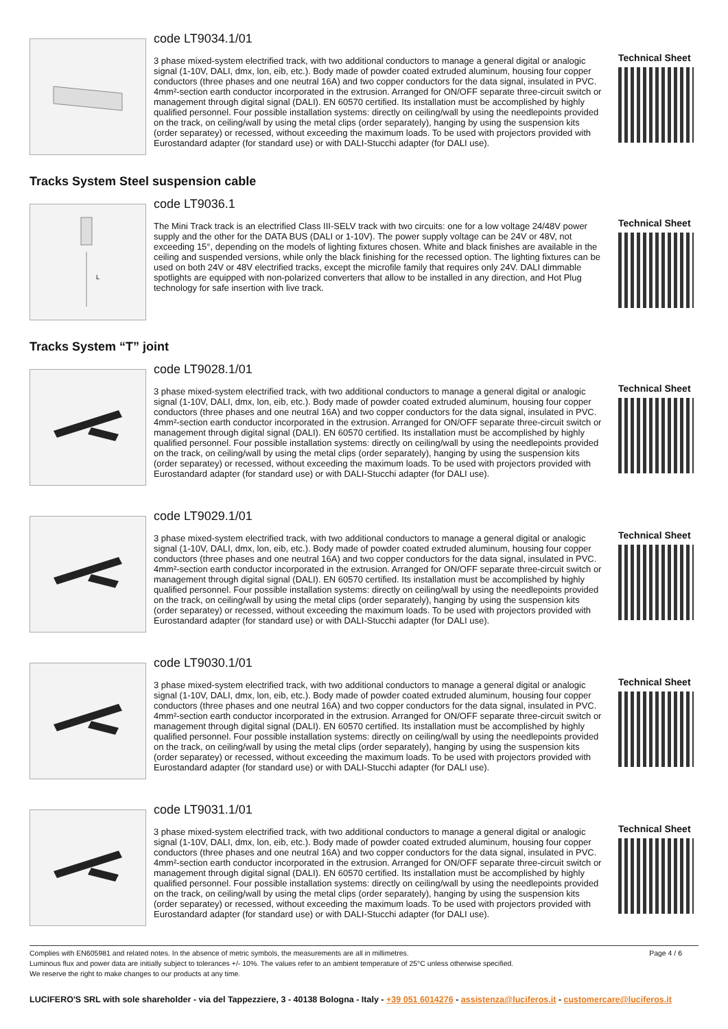code LT9034.1/01
3 phase mixed-system electrified track, with two additional conductors to manage a general digital or analogic signal (1-10V, DALI, dmx, lon, eib, etc.). Body made of powder coated extruded aluminum, housing four copper conductors (three phases and one neutral 16A) and two copper conductors for the data signal, insulated in PVC. 4mm²-section earth conductor incorporated in the extrusion. Arranged for ON/OFF separate three-circuit switch or management through digital signal (DALI). EN 60570 certified. Its installation must be accomplished by highly qualified personnel. Four possible installation systems: directly on ceiling/wall by using the needlepoints provided on the track, on ceiling/wall by using the metal clips (order separately), hanging by using the suspension kits (order separatey) or recessed, without exceeding the maximum loads. To be used with projectors provided with Eurostandard adapter (for standard use) or with DALI-Stucchi adapter (for DALI use).
Technical Sheet
Tracks System Steel suspension cable
L
code LT9036.1
The Mini Track track is an electrified Class III-SELV track with two circuits: one for a low voltage 24/48V power supply and the other for the DATA BUS (DALI or 1-10V). The power supply voltage can be 24V or 48V, not exceeding 15°, depending on the models of lighting fixtures chosen. White and black finishes are available in the ceiling and suspended versions, while only the black finishing for the recessed option. The lighting fixtures can be used on both 24V or 48V electrified tracks, except the microfile family that requires only 24V. DALI dimmable spotlights are equipped with non-polarized converters that allow to be installed in any direction, and Hot Plug technology for safe insertion with live track.
Technical Sheet
Tracks System “T” joint
code LT9028.1/01
3 phase mixed-system electrified track, with two additional conductors to manage a general digital or analogic signal (1-10V, DALI, dmx, lon, eib, etc.). Body made of powder coated extruded aluminum, housing four copper conductors (three phases and one neutral 16A) and two copper conductors for the data signal, insulated in PVC. 4mm²-section earth conductor incorporated in the extrusion. Arranged for ON/OFF separate three-circuit switch or management through digital signal (DALI). EN 60570 certified. Its installation must be accomplished by highly qualified personnel. Four possible installation systems: directly on ceiling/wall by using the needlepoints provided on the track, on ceiling/wall by using the metal clips (order separately), hanging by using the suspension kits (order separatey) or recessed, without exceeding the maximum loads. To be used with projectors provided with Eurostandard adapter (for standard use) or with DALI-Stucchi adapter (for DALI use).
Technical Sheet
code LT9029.1/01
3 phase mixed-system electrified track, with two additional conductors to manage a general digital or analogic signal (1-10V, DALI, dmx, lon, eib, etc.). Body made of powder coated extruded aluminum, housing four copper conductors (three phases and one neutral 16A) and two copper conductors for the data signal, insulated in PVC. 4mm²-section earth conductor incorporated in the extrusion. Arranged for ON/OFF separate three-circuit switch or management through digital signal (DALI). EN 60570 certified. Its installation must be accomplished by highly qualified personnel. Four possible installation systems: directly on ceiling/wall by using the needlepoints provided on the track, on ceiling/wall by using the metal clips (order separately), hanging by using the suspension kits (order separatey) or recessed, without exceeding the maximum loads. To be used with projectors provided with Eurostandard adapter (for standard use) or with DALI-Stucchi adapter (for DALI use).
Technical Sheet
code LT9030.1/01
3 phase mixed-system electrified track, with two additional conductors to manage a general digital or analogic signal (1-10V, DALI, dmx, lon, eib, etc.). Body made of powder coated extruded aluminum, housing four copper conductors (three phases and one neutral 16A) and two copper conductors for the data signal, insulated in PVC. 4mm²-section earth conductor incorporated in the extrusion. Arranged for ON/OFF separate three-circuit switch or management through digital signal (DALI). EN 60570 certified. Its installation must be accomplished by highly qualified personnel. Four possible installation systems: directly on ceiling/wall by using the needlepoints provided on the track, on ceiling/wall by using the metal clips (order separately), hanging by using the suspension kits (order separatey) or recessed, without exceeding the maximum loads. To be used with projectors provided with Eurostandard adapter (for standard use) or with DALI-Stucchi adapter (for DALI use).
Technical Sheet
code LT9031.1/01
3 phase mixed-system electrified track, with two additional conductors to manage a general digital or analogic signal (1-10V, DALI, dmx, lon, eib, etc.). Body made of powder coated extruded aluminum, housing four copper conductors (three phases and one neutral 16A) and two copper conductors for the data signal, insulated in PVC. 4mm²-section earth conductor incorporated in the extrusion. Arranged for ON/OFF separate three-circuit switch or management through digital signal (DALI). EN 60570 certified. Its installation must be accomplished by highly qualified personnel. Four possible installation systems: directly on ceiling/wall by using the needlepoints provided on the track, on ceiling/wall by using the metal clips (order separately), hanging by using the suspension kits (order separatey) or recessed, without exceeding the maximum loads. To be used with projectors provided with Eurostandard adapter (for standard use) or with DALI-Stucchi adapter (for DALI use).
Technical Sheet
Complies with EN605981 and related notes. In the absence of metric symbols, the measurements are all in millimetres.
Luminous flux and power data are initially subject to tolerances +/- 10%. The values refer to an ambient temperature of 25°C unless otherwise specified.
We reserve the right to make changes to our products at any time.
Page 4 / 6
LUCIFERO'S SRL with sole shareholder - via del Tappezziere, 3 - 40138 Bologna - Italy - +39 051 6014276 - assistenza@luciferos.it - customercare@luciferos.it